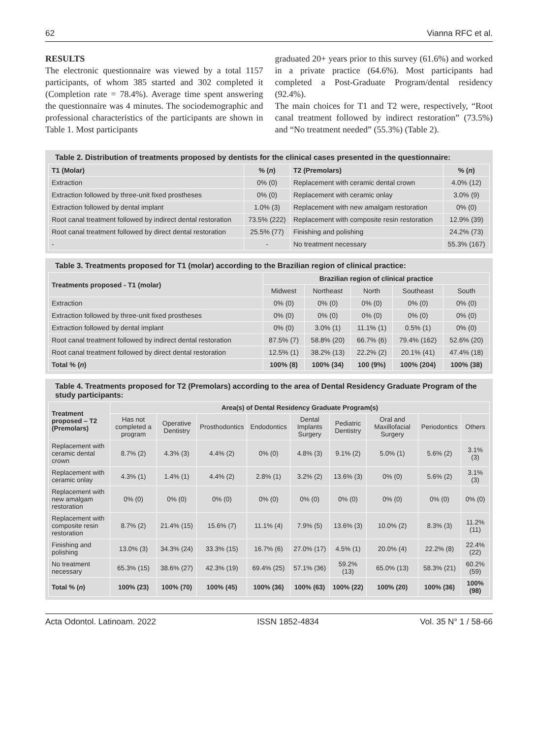62 Vianna RFC et al.
RESULTS
The electronic questionnaire was viewed by a total 1157 participants, of whom 385 started and 302 completed it (Completion rate = 78.4%). Average time spent answering the questionnaire was 4 minutes. The sociodemographic and professional characteristics of the participants are shown in Table 1. Most participants
graduated 20+ years prior to this survey (61.6%) and worked in a private practice (64.6%). Most participants had completed a Post-Graduate Program/dental residency (92.4%).
The main choices for T1 and T2 were, respectively, “Root canal treatment followed by indirect restoration” (73.5%) and “No treatment needed” (55.3%) (Table 2).
Table 2. Distribution of treatments proposed by dentists for the clinical cases presented in the questionnaire:
| T1 (Molar) | % ( n ) | T2 (Premolars) | % ( n ) |
| --- | --- | --- | --- |
| Extraction | 0% (0) | Replacement with ceramic dental crown | 4.0% (12) |
| Extraction followed by three-unit fixed prostheses | 0% (0) | Replacement with ceramic onlay | 3.0% (9) |
| Extraction followed by dental implant | 1.0% (3) | Replacement with new amalgam restoration | 0% (0) |
| Root canal treatment followed by indirect dental restoration | 73.5% (222) | Replacement with composite resin restoration | 12.9% (39) |
| Root canal treatment followed by direct dental restoration | 25.5% (77) | Finishing and polishing | 24.2% (73) |
| - | - | No treatment necessary | 55.3% (167) |
Table 3. Treatments proposed for T1 (molar) according to the Brazilian region of clinical practice:
| Treatments proposed - T1 (molar) | Brazilian region of clinical practice | | | | |
| --- | --- | --- | --- | --- | --- |
| | Midwest | Northeast | North | Southeast | South |
| Extraction | 0% (0) | 0% (0) | 0% (0) | 0% (0) | 0% (0) |
| Extraction followed by three-unit fixed prostheses | 0% (0) | 0% (0) | 0% (0) | 0% (0) | 0% (0) |
| Extraction followed by dental implant | 0% (0) | 3.0% (1) | 11.1% (1) | 0.5% (1) | 0% (0) |
| Root canal treatment followed by indirect dental restoration | 87.5% (7) | 58.8% (20) | 66.7% (6) | 79.4% (162) | 52.6% (20) |
| Root canal treatment followed by direct dental restoration | 12.5% (1) | 38.2% (13) | 22.2% (2) | 20.1% (41) | 47.4% (18) |
| Total % ( n ) | 100% (8) | 100% (34) | 100 (9%) | 100% (204) | 100% (38) |
Table 4. Treatments proposed for T2 (Premolars) according to the area of Dental Residency Graduate Program of the study participants:
| Treatment proposed – T2 (Premolars) | Area(s) of Dental Residency Graduate Program(s) | | | | | | | | |
| --- | --- | --- | --- | --- | --- | --- | --- | --- | --- |
| | Has not completed a program | Operative Dentistry | Prosthodontics | Endodontics | Dental Implants Surgery | Pediatric Dentistry | Oral and Maxillofacial Surgery | Periodontics | Others |
| Replacement with ceramic dental crown | 8.7% (2) | 4.3% (3) | 4.4% (2) | 0% (0) | 4.8% (3) | 9.1% (2) | 5.0% (1) | 5.6% (2) | 3.1% (3) |
| Replacement with ceramic onlay | 4.3% (1) | 1.4% (1) | 4.4% (2) | 2.8% (1) | 3.2% (2) | 13.6% (3) | 0% (0) | 5.6% (2) | 3.1% (3) |
| Replacement with new amalgam restoration | 0% (0) | 0% (0) | 0% (0) | 0% (0) | 0% (0) | 0% (0) | 0% (0) | 0% (0) | 0% (0) |
| Replacement with composite resin restoration | 8.7% (2) | 21.4% (15) | 15.6% (7) | 11.1% (4) | 7.9% (5) | 13.6% (3) | 10.0% (2) | 8.3% (3) | 11.2% (11) |
| Finishing and polishing | 13.0% (3) | 34.3% (24) | 33.3% (15) | 16.7% (6) | 27.0% (17) | 4.5% (1) | 20.0% (4) | 22.2% (8) | 22.4% (22) |
| No treatment necessary | 65.3% (15) | 38.6% (27) | 42.3% (19) | 69.4% (25) | 57.1% (36) | 59.2% (13) | 65.0% (13) | 58.3% (21) | 60.2% (59) |
| Total % ( n ) | 100% (23) | 100% (70) | 100% (45) | 100% (36) | 100% (63) | 100% (22) | 100% (20) | 100% (36) | 100% (98) |
Acta Odontol. Latinoam. 2022 ISSN 1852-4834 Vol. 35 N° 1 / 58-66